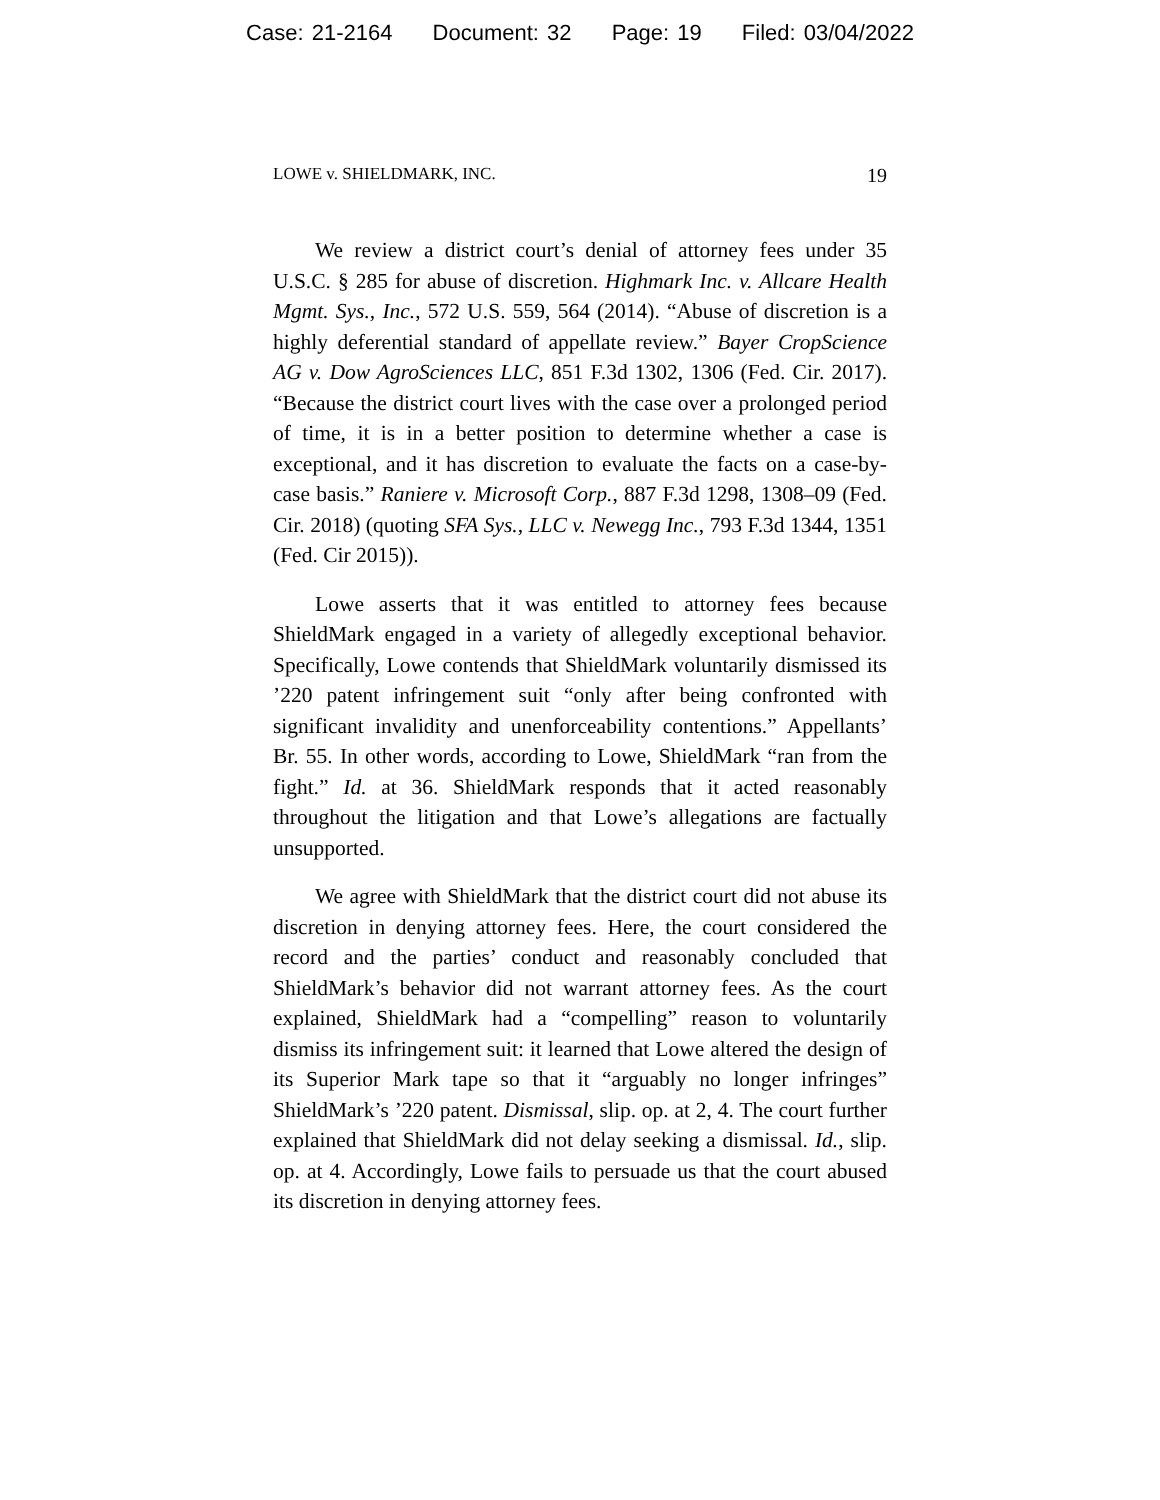Case: 21-2164 Document: 32 Page: 19 Filed: 03/04/2022
LOWE v. SHIELDMARK, INC. 19
We review a district court’s denial of attorney fees under 35 U.S.C. § 285 for abuse of discretion. Highmark Inc. v. Allcare Health Mgmt. Sys., Inc., 572 U.S. 559, 564 (2014). “Abuse of discretion is a highly deferential standard of appellate review.” Bayer CropScience AG v. Dow AgroSciences LLC, 851 F.3d 1302, 1306 (Fed. Cir. 2017). “Because the district court lives with the case over a prolonged period of time, it is in a better position to determine whether a case is exceptional, and it has discretion to evaluate the facts on a case-by-case basis.” Raniere v. Microsoft Corp., 887 F.3d 1298, 1308–09 (Fed. Cir. 2018) (quoting SFA Sys., LLC v. Newegg Inc., 793 F.3d 1344, 1351 (Fed. Cir 2015)).
Lowe asserts that it was entitled to attorney fees because ShieldMark engaged in a variety of allegedly exceptional behavior. Specifically, Lowe contends that ShieldMark voluntarily dismissed its ’220 patent infringement suit “only after being confronted with significant invalidity and unenforceability contentions.” Appellants’ Br. 55. In other words, according to Lowe, ShieldMark “ran from the fight.” Id. at 36. ShieldMark responds that it acted reasonably throughout the litigation and that Lowe’s allegations are factually unsupported.
We agree with ShieldMark that the district court did not abuse its discretion in denying attorney fees. Here, the court considered the record and the parties’ conduct and reasonably concluded that ShieldMark’s behavior did not warrant attorney fees. As the court explained, ShieldMark had a “compelling” reason to voluntarily dismiss its infringement suit: it learned that Lowe altered the design of its Superior Mark tape so that it “arguably no longer infringes” ShieldMark’s ’220 patent. Dismissal, slip. op. at 2, 4. The court further explained that ShieldMark did not delay seeking a dismissal. Id., slip. op. at 4. Accordingly, Lowe fails to persuade us that the court abused its discretion in denying attorney fees.